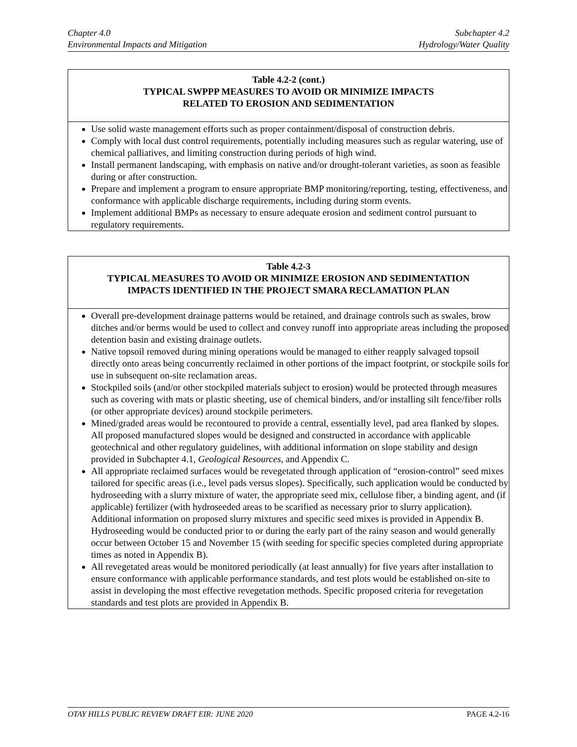Chapter 4.0
Environmental Impacts and Mitigation
Subchapter 4.2
Hydrology/Water Quality
| Table 4.2-2 (cont.) TYPICAL SWPPP MEASURES TO AVOID OR MINIMIZE IMPACTS RELATED TO EROSION AND SEDIMENTATION |
| --- |
| Use solid waste management efforts such as proper containment/disposal of construction debris. Comply with local dust control requirements, potentially including measures such as regular watering, use of chemical palliatives, and limiting construction during periods of high wind. Install permanent landscaping, with emphasis on native and/or drought-tolerant varieties, as soon as feasible during or after construction. Prepare and implement a program to ensure appropriate BMP monitoring/reporting, testing, effectiveness, and conformance with applicable discharge requirements, including during storm events. Implement additional BMPs as necessary to ensure adequate erosion and sediment control pursuant to regulatory requirements. |
| Table 4.2-3 TYPICAL MEASURES TO AVOID OR MINIMIZE EROSION AND SEDIMENTATION IMPACTS IDENTIFIED IN THE PROJECT SMARA RECLAMATION PLAN |
| --- |
| Overall pre-development drainage patterns would be retained, and drainage controls such as swales, brow ditches and/or berms would be used to collect and convey runoff into appropriate areas including the proposed detention basin and existing drainage outlets. Native topsoil removed during mining operations would be managed to either reapply salvaged topsoil directly onto areas being concurrently reclaimed in other portions of the impact footprint, or stockpile soils for use in subsequent on-site reclamation areas. Stockpiled soils (and/or other stockpiled materials subject to erosion) would be protected through measures such as covering with mats or plastic sheeting, use of chemical binders, and/or installing silt fence/fiber rolls (or other appropriate devices) around stockpile perimeters. Mined/graded areas would be recontoured to provide a central, essentially level, pad area flanked by slopes. All proposed manufactured slopes would be designed and constructed in accordance with applicable geotechnical and other regulatory guidelines, with additional information on slope stability and design provided in Subchapter 4.1, Geological Resources , and Appendix C. All appropriate reclaimed surfaces would be revegetated through application of “erosion-control” seed mixes tailored for specific areas (i.e., level pads versus slopes). Specifically, such application would be conducted by hydroseeding with a slurry mixture of water, the appropriate seed mix, cellulose fiber, a binding agent, and (if applicable) fertilizer (with hydroseeded areas to be scarified as necessary prior to slurry application). Additional information on proposed slurry mixtures and specific seed mixes is provided in Appendix B. Hydroseeding would be conducted prior to or during the early part of the rainy season and would generally occur between October 15 and November 15 (with seeding for specific species completed during appropriate times as noted in Appendix B). All revegetated areas would be monitored periodically (at least annually) for five years after installation to ensure conformance with applicable performance standards, and test plots would be established on-site to assist in developing the most effective revegetation methods. Specific proposed criteria for revegetation standards and test plots are provided in Appendix B. |
OTAY HILLS PUBLIC REVIEW DRAFT EIR: JUNE 2020 PAGE 4.2-16